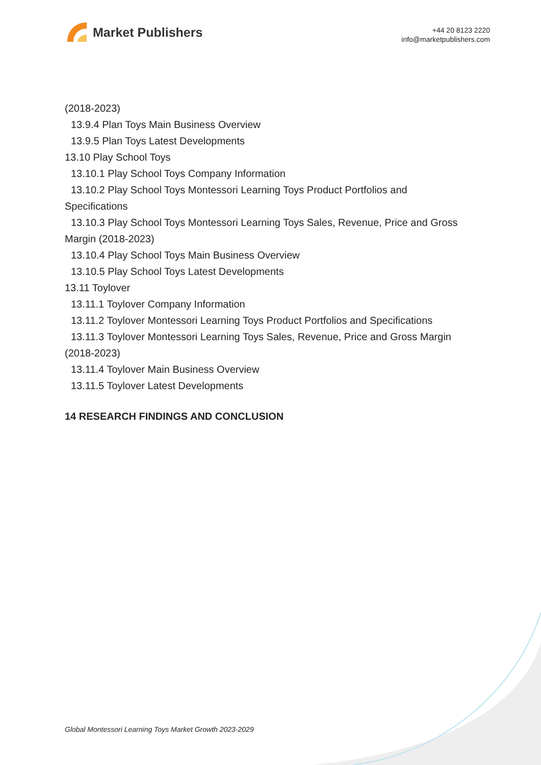Market Publishers
+44 20 8123 2220
info@marketpublishers.com
(2018-2023)
13.9.4 Plan Toys Main Business Overview
13.9.5 Plan Toys Latest Developments
13.10 Play School Toys
13.10.1 Play School Toys Company Information
13.10.2 Play School Toys Montessori Learning Toys Product Portfolios and
Specifications
13.10.3 Play School Toys Montessori Learning Toys Sales, Revenue, Price and Gross
Margin (2018-2023)
13.10.4 Play School Toys Main Business Overview
13.10.5 Play School Toys Latest Developments
13.11 Toylover
13.11.1 Toylover Company Information
13.11.2 Toylover Montessori Learning Toys Product Portfolios and Specifications
13.11.3 Toylover Montessori Learning Toys Sales, Revenue, Price and Gross Margin
(2018-2023)
13.11.4 Toylover Main Business Overview
13.11.5 Toylover Latest Developments
14 RESEARCH FINDINGS AND CONCLUSION
Global Montessori Learning Toys Market Growth 2023-2029